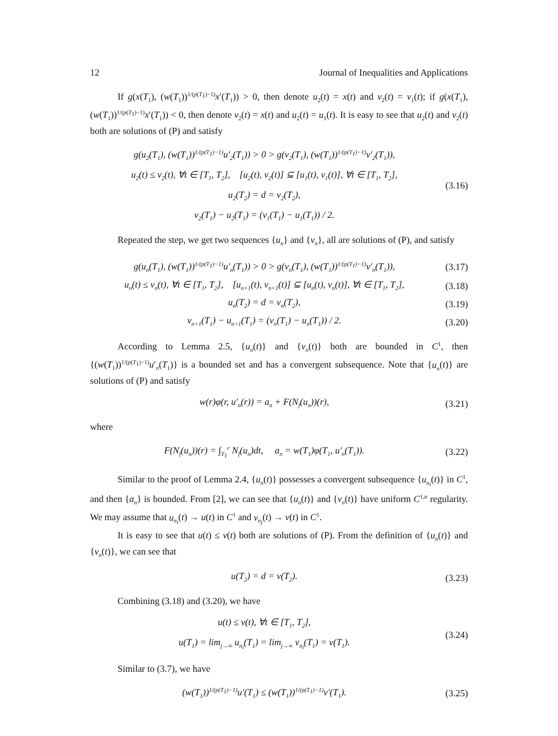12 Journal of Inequalities and Applications
If g(x(T<sub>1</sub>), (w(T<sub>1</sub>))<sup>1/(p(T<sub>1</sub>)−1)</sup>x′(T<sub>1</sub>)) > 0, then denote u<sub>2</sub>(t) = x(t) and v<sub>2</sub>(t) = v<sub>1</sub>(t); if g(x(T<sub>1</sub>), (w(T<sub>1</sub>))<sup>1/(p(T<sub>1</sub>)−1)</sup>x′(T<sub>1</sub>)) < 0, then denote v<sub>2</sub>(t) = x(t) and u<sub>2</sub>(t) = u<sub>1</sub>(t). It is easy to see that u<sub>2</sub>(t) and v<sub>2</sub>(t) both are solutions of (P) and satisfy
g(u<sub>2</sub>(T<sub>1</sub>), (w(T<sub>1</sub>))<sup>1/(p(T<sub>1</sub>)−1)</sup>u′<sub>2</sub>(T<sub>1</sub>)) > 0 > g(v<sub>2</sub>(T<sub>1</sub>), (w(T<sub>1</sub>))<sup>1/(p(T<sub>1</sub>)−1)</sup>v′<sub>2</sub>(T<sub>1</sub>)),
u<sub>2</sub>(t) ≤ v<sub>2</sub>(t), ∀t ∈ [T<sub>1</sub>, T<sub>2</sub>], [u<sub>2</sub>(t), v<sub>2</sub>(t)] ⊆ [u<sub>1</sub>(t), v<sub>1</sub>(t)], ∀t ∈ [T<sub>1</sub>, T<sub>2</sub>],
u<sub>2</sub>(T<sub>2</sub>) = d = v<sub>2</sub>(T<sub>2</sub>),
v<sub>2</sub>(T<sub>1</sub>) − u<sub>2</sub>(T<sub>1</sub>) = (v<sub>1</sub>(T<sub>1</sub>) − u<sub>1</sub>(T<sub>1</sub>)) / 2.
(3.16)
Repeated the step, we get two sequences {u<sub>n</sub>} and {v<sub>n</sub>}, all are solutions of (P), and satisfy
g(u<sub>n</sub>(T<sub>1</sub>), (w(T<sub>1</sub>))<sup>1/(p(T<sub>1</sub>)−1)</sup>u′<sub>n</sub>(T<sub>1</sub>)) > 0 > g(v<sub>n</sub>(T<sub>1</sub>), (w(T<sub>1</sub>))<sup>1/(p(T<sub>1</sub>)−1)</sup>v′<sub>n</sub>(T<sub>1</sub>)),
(3.17)
u<sub>n</sub>(t) ≤ v<sub>n</sub>(t), ∀t ∈ [T<sub>1</sub>, T<sub>2</sub>], [u<sub>n+1</sub>(t), v<sub>n+1</sub>(t)] ⊆ [u<sub>n</sub>(t), v<sub>n</sub>(t)], ∀t ∈ [T<sub>1</sub>, T<sub>2</sub>],
(3.18)
u<sub>n</sub>(T<sub>2</sub>) = d = v<sub>n</sub>(T<sub>2</sub>),
(3.19)
v<sub>n+1</sub>(T<sub>1</sub>) − u<sub>n+1</sub>(T<sub>1</sub>) = (v<sub>n</sub>(T<sub>1</sub>) − u<sub>n</sub>(T<sub>1</sub>)) / 2.
(3.20)
According to Lemma 2.5, {u<sub>n</sub>(t)} and {v<sub>n</sub>(t)} both are bounded in C<sup>1</sup>, then {(w(T<sub>1</sub>))<sup>1/(p(T<sub>1</sub>)−1)</sup>u′<sub>n</sub>(T<sub>1</sub>)} is a bounded set and has a convergent subsequence. Note that {u<sub>n</sub>(t)} are solutions of (P) and satisfy
w(r)φ(r, u′<sub>n</sub>(r)) = a<sub>n</sub> + F(N<sub>f</sub>(u<sub>n</sub>))(r),
(3.21)
where
F(N<sub>f</sub>(u<sub>n</sub>))(r) = ∫<sub>T<sub>1</sub></sub><sup>r</sup> N<sub>f</sub>(u<sub>n</sub>)dt, a<sub>n</sub> = w(T<sub>1</sub>)φ(T<sub>1</sub>, u′<sub>n</sub>(T<sub>1</sub>)).
(3.22)
Similar to the proof of Lemma 2.4, {u<sub>n</sub>(t)} possesses a convergent subsequence {u<sub>n<sub>i</sub></sub>(t)} in C<sup>1</sup>, and then {a<sub>n</sub>} is bounded. From [2], we can see that {u<sub>n</sub>(t)} and {v<sub>n</sub>(t)} have uniform C<sup>1,α</sup> regularity. We may assume that u<sub>n<sub>i</sub></sub>(t) → u(t) in C<sup>1</sup> and v<sub>n<sub>j</sub></sub>(t) → v(t) in C<sup>1</sup>.
It is easy to see that u(t) ≤ v(t) both are solutions of (P). From the definition of {u<sub>n</sub>(t)} and {v<sub>n</sub>(t)}, we can see that
u(T<sub>2</sub>) = d = v(T<sub>2</sub>).
(3.23)
Combining (3.18) and (3.20), we have
u(t) ≤ v(t), ∀t ∈ [T<sub>1</sub>, T<sub>2</sub>],
u(T<sub>1</sub>) = lim<sub>j→∞</sub> u<sub>n<sub>i</sub></sub>(T<sub>1</sub>) = lim<sub>j→∞</sub> v<sub>n<sub>i</sub></sub>(T<sub>1</sub>) = v(T<sub>1</sub>).
(3.24)
Similar to (3.7), we have
(w(T<sub>1</sub>))<sup>1/(p(T<sub>1</sub>)−1)</sup>u′(T<sub>1</sub>) ≤ (w(T<sub>1</sub>))<sup>1/(p(T<sub>1</sub>)−1)</sup>v′(T<sub>1</sub>).
(3.25)